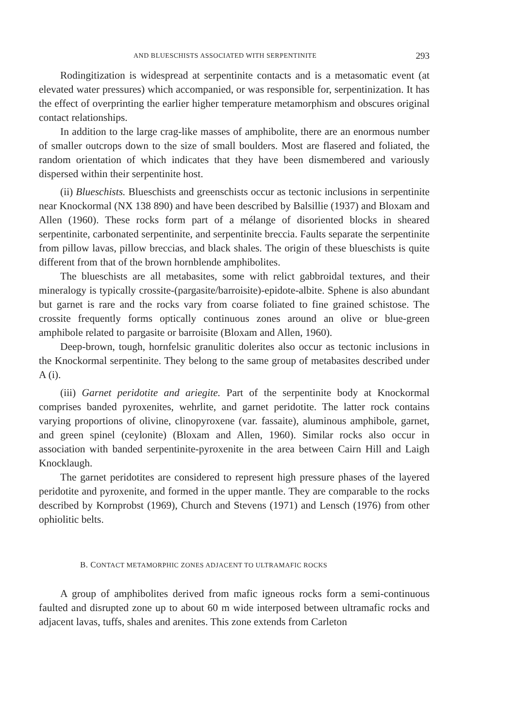AND BLUESCHISTS ASSOCIATED WITH SERPENTINITE 293
Rodingitization is widespread at serpentinite contacts and is a metasomatic event (at elevated water pressures) which accompanied, or was responsible for, serpentinization. It has the effect of overprinting the earlier higher temperature metamorphism and obscures original contact relationships.
In addition to the large crag-like masses of amphibolite, there are an enormous number of smaller outcrops down to the size of small boulders. Most are flasered and foliated, the random orientation of which indicates that they have been dismembered and variously dispersed within their serpentinite host.
(ii) Blueschists. Blueschists and greenschists occur as tectonic inclusions in serpentinite near Knockormal (NX 138 890) and have been described by Balsillie (1937) and Bloxam and Allen (1960). These rocks form part of a mélange of disoriented blocks in sheared serpentinite, carbonated serpentinite, and serpentinite breccia. Faults separate the serpentinite from pillow lavas, pillow breccias, and black shales. The origin of these blueschists is quite different from that of the brown hornblende amphibolites.
The blueschists are all metabasites, some with relict gabbroidal textures, and their mineralogy is typically crossite-(pargasite/barroisite)-epidote-albite. Sphene is also abundant but garnet is rare and the rocks vary from coarse foliated to fine grained schistose. The crossite frequently forms optically continuous zones around an olive or blue-green amphibole related to pargasite or barroisite (Bloxam and Allen, 1960).
Deep-brown, tough, hornfelsic granulitic dolerites also occur as tectonic inclusions in the Knockormal serpentinite. They belong to the same group of metabasites described under A (i).
(iii) Garnet peridotite and ariegite. Part of the serpentinite body at Knockormal comprises banded pyroxenites, wehrlite, and garnet peridotite. The latter rock contains varying proportions of olivine, clinopyroxene (var. fassaite), aluminous amphibole, garnet, and green spinel (ceylonite) (Bloxam and Allen, 1960). Similar rocks also occur in association with banded serpentinite-pyroxenite in the area between Cairn Hill and Laigh Knocklaugh.
The garnet peridotites are considered to represent high pressure phases of the layered peridotite and pyroxenite, and formed in the upper mantle. They are comparable to the rocks described by Kornprobst (1969), Church and Stevens (1971) and Lensch (1976) from other ophiolitic belts.
B. CONTACT METAMORPHIC ZONES ADJACENT TO ULTRAMAFIC ROCKS
A group of amphibolites derived from mafic igneous rocks form a semi-continuous faulted and disrupted zone up to about 60 m wide interposed between ultramafic rocks and adjacent lavas, tuffs, shales and arenites. This zone extends from Carleton